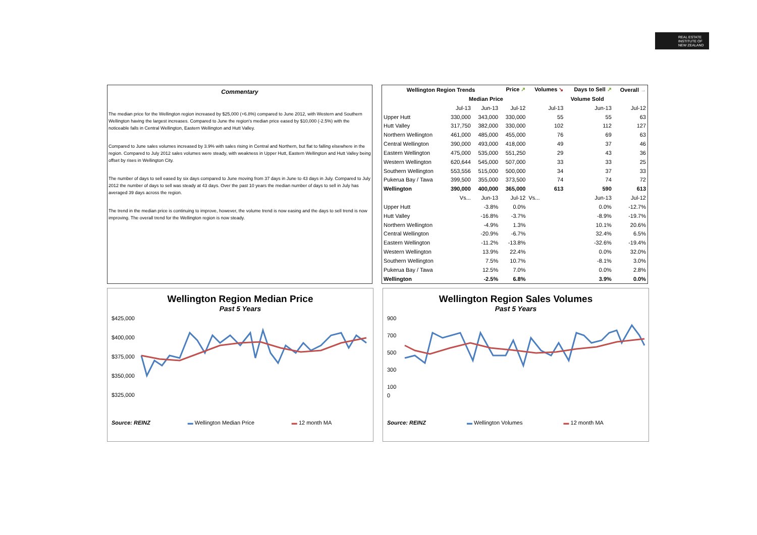REAL ESTATE
INSTITUTE OF
NEW ZEALAND
Commentary
The median price for the Wellington region increased by $25,000 (+6.8%) compared to June 2012, with Western and Southern Wellington having the largest increases. Compared to June the region's median price eased by $10,000 (-2.5%) with the noticeable falls in Central Wellington, Eastern Wellington and Hutt Valley.
Compared to June sales volumes increased by 3.9% with sales rising in Central and Northern, but flat to falling elsewhere in the region. Compared to July 2012 sales volumes were steady, with weakness in Upper Hutt, Eastern Wellington and Hutt Valley being offset by rises in Wellington City.
The number of days to sell eased by six days compared to June moving from 37 days in June to 43 days in July. Compared to July 2012 the number of days to sell was steady at 43 days. Over the past 10 years the median number of days to sell in July has averaged 39 days across the region.
The trend in the median price is continuing to improve, however, the volume trend is now easing and the days to sell trend is now improving. The overall trend for the Wellington region is now steady.
| Wellington Region Trends | | | Price ↗ | Volumes ↘ | Days to Sell ↗ | Overall → |
| --- | --- | --- | --- | --- | --- | --- |
| | Median Price | | | Volume Sold | | |
| | Jul-13 | Jun-13 | Jul-12 | Jul-13 | Jun-13 | Jul-12 |
| Upper Hutt | 330,000 | 343,000 | 330,000 | 55 | 55 | 63 |
| Hutt Valley | 317,750 | 382,000 | 330,000 | 102 | 112 | 127 |
| Northern Wellington | 461,000 | 485,000 | 455,000 | 76 | 69 | 63 |
| Central Wellington | 390,000 | 493,000 | 418,000 | 49 | 37 | 46 |
| Eastern Wellington | 475,000 | 535,000 | 551,250 | 29 | 43 | 36 |
| Western Wellington | 620,644 | 545,000 | 507,000 | 33 | 33 | 25 |
| Southern Wellington | 553,556 | 515,000 | 500,000 | 34 | 37 | 33 |
| Pukerua Bay / Tawa | 399,500 | 355,000 | 373,500 | 74 | 74 | 72 |
| Wellington | 390,000 | 400,000 | 365,000 | 613 | 590 | 613 |
| | Vs... | Jun-13 | Jul-12 | Vs... | Jun-13 | Jul-12 |
| Upper Hutt | | -3.8% | 0.0% | | 0.0% | -12.7% |
| Hutt Valley | | -16.8% | -3.7% | | -8.9% | -19.7% |
| Northern Wellington | | -4.9% | 1.3% | | 10.1% | 20.6% |
| Central Wellington | | -20.9% | -6.7% | | 32.4% | 6.5% |
| Eastern Wellington | | -11.2% | -13.8% | | -32.6% | -19.4% |
| Western Wellington | | 13.9% | 22.4% | | 0.0% | 32.0% |
| Southern Wellington | | 7.5% | 10.7% | | -8.1% | 3.0% |
| Pukerua Bay / Tawa | | 12.5% | 7.0% | | 0.0% | 2.8% |
| Wellington | | -2.5% | 6.8% | | 3.9% | 0.0% |
Wellington Region Median Price
Past 5 Years
$425,000
$400,000
$375,000
$350,000
$325,000
Source: REINZ ▬ Wellington Median Price ▬ 12 month MA
Wellington Region Sales Volumes
Past 5 Years
900
700
500
300
100
0
Source: REINZ ▬ Wellington Volumes ▬ 12 month MA